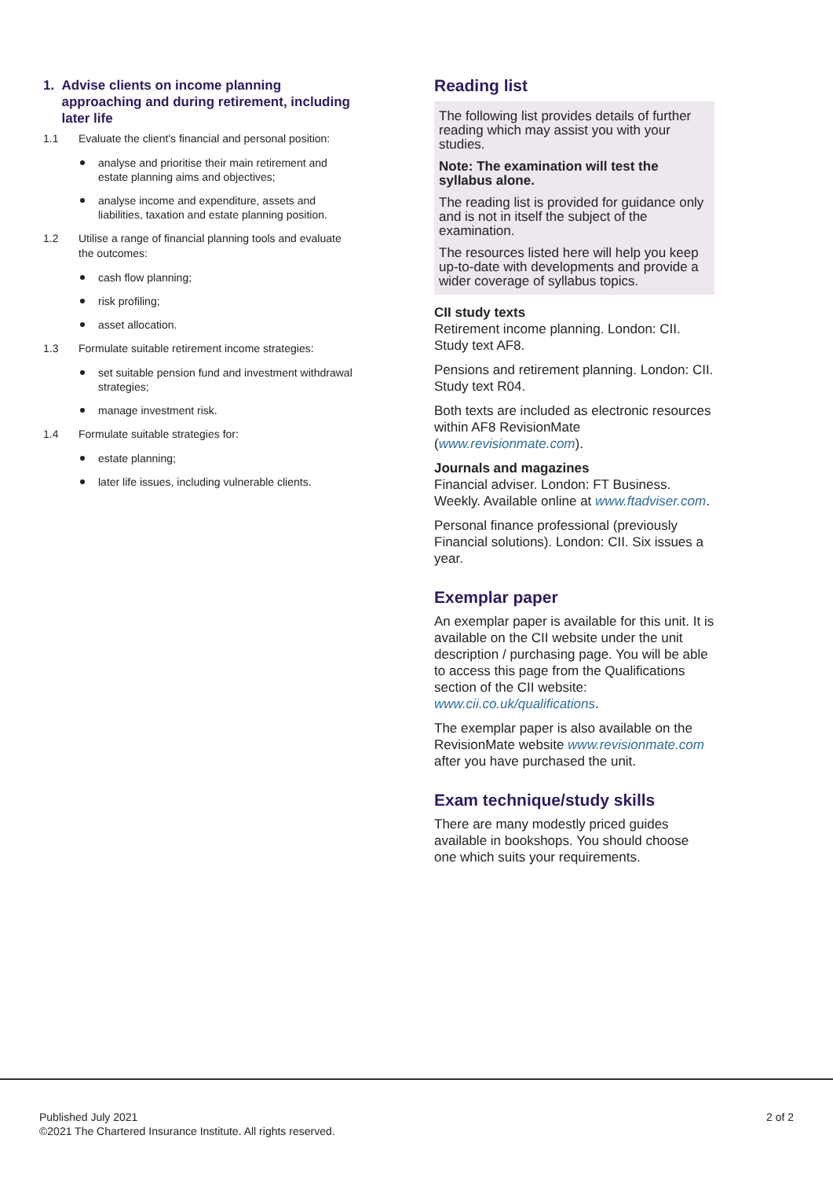1. Advise clients on income planning approaching and during retirement, including later life
1.1 Evaluate the client's financial and personal position:
analyse and prioritise their main retirement and estate planning aims and objectives;
analyse income and expenditure, assets and liabilities, taxation and estate planning position.
1.2 Utilise a range of financial planning tools and evaluate the outcomes:
cash flow planning;
risk profiling;
asset allocation.
1.3 Formulate suitable retirement income strategies:
set suitable pension fund and investment withdrawal strategies;
manage investment risk.
1.4 Formulate suitable strategies for:
estate planning;
later life issues, including vulnerable clients.
Reading list
The following list provides details of further reading which may assist you with your studies.
Note: The examination will test the syllabus alone.
The reading list is provided for guidance only and is not in itself the subject of the examination.
The resources listed here will help you keep up-to-date with developments and provide a wider coverage of syllabus topics.
CII study texts
Retirement income planning. London: CII. Study text AF8.
Pensions and retirement planning. London: CII. Study text R04.
Both texts are included as electronic resources within AF8 RevisionMate (www.revisionmate.com).
Journals and magazines
Financial adviser. London: FT Business. Weekly. Available online at www.ftadviser.com.
Personal finance professional (previously Financial solutions). London: CII. Six issues a year.
Exemplar paper
An exemplar paper is available for this unit. It is available on the CII website under the unit description / purchasing page. You will be able to access this page from the Qualifications section of the CII website: www.cii.co.uk/qualifications.
The exemplar paper is also available on the RevisionMate website www.revisionmate.com after you have purchased the unit.
Exam technique/study skills
There are many modestly priced guides available in bookshops. You should choose one which suits your requirements.
Published July 2021
©2021 The Chartered Insurance Institute. All rights reserved.
2 of 2